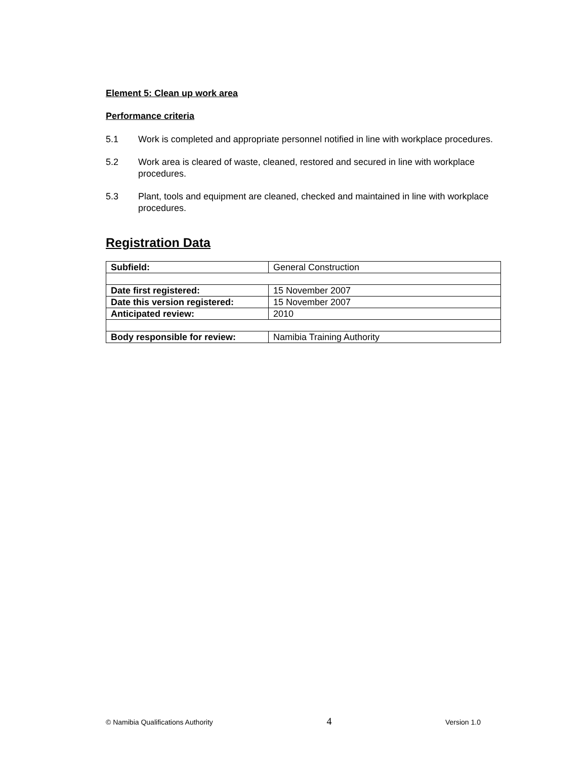Element 5: Clean up work area
Performance criteria
5.1 Work is completed and appropriate personnel notified in line with workplace procedures.
5.2 Work area is cleared of waste, cleaned, restored and secured in line with workplace procedures.
5.3 Plant, tools and equipment are cleaned, checked and maintained in line with workplace procedures.
Registration Data
| Subfield: | General Construction |
| Date first registered: | 15 November 2007 |
| Date this version registered: | 15 November 2007 |
| Anticipated review: | 2010 |
| Body responsible for review: | Namibia Training Authority |
© Namibia Qualifications Authority 4 Version 1.0